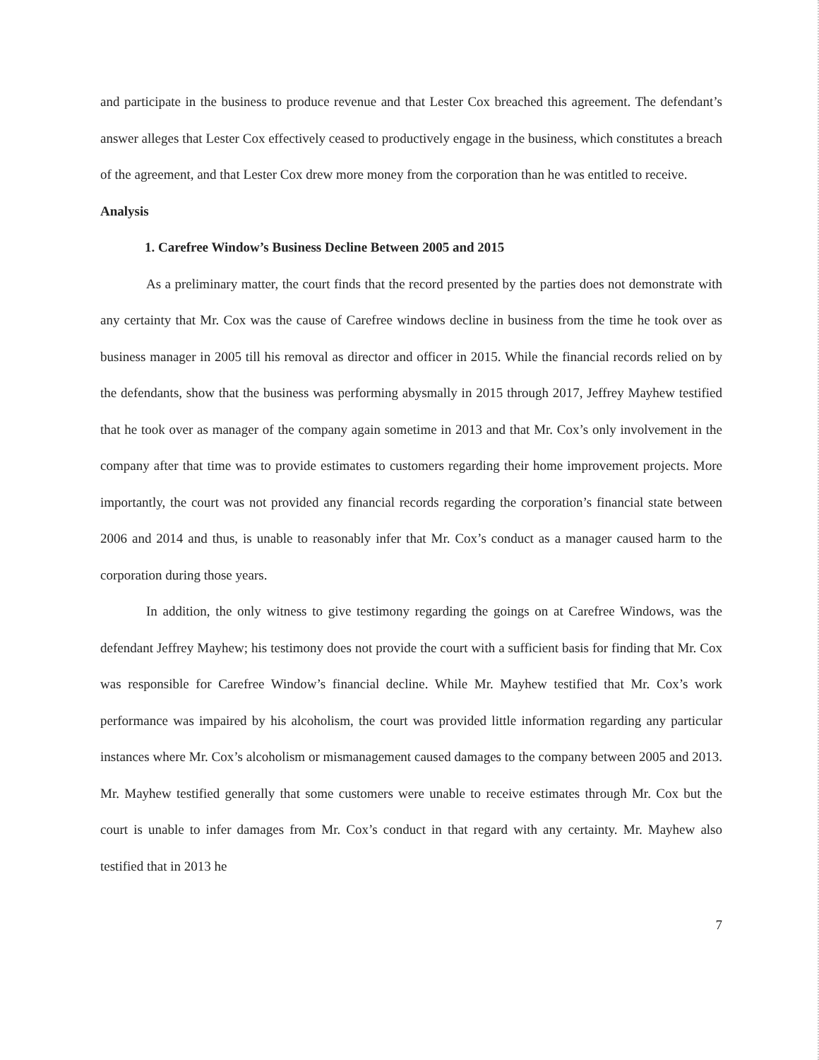and participate in the business to produce revenue and that Lester Cox breached this agreement. The defendant’s answer alleges that Lester Cox effectively ceased to productively engage in the business, which constitutes a breach of the agreement, and that Lester Cox drew more money from the corporation than he was entitled to receive.
Analysis
1. Carefree Window’s Business Decline Between 2005 and 2015
As a preliminary matter, the court finds that the record presented by the parties does not demonstrate with any certainty that Mr. Cox was the cause of Carefree windows decline in business from the time he took over as business manager in 2005 till his removal as director and officer in 2015. While the financial records relied on by the defendants, show that the business was performing abysmally in 2015 through 2017, Jeffrey Mayhew testified that he took over as manager of the company again sometime in 2013 and that Mr. Cox’s only involvement in the company after that time was to provide estimates to customers regarding their home improvement projects. More importantly, the court was not provided any financial records regarding the corporation’s financial state between 2006 and 2014 and thus, is unable to reasonably infer that Mr. Cox’s conduct as a manager caused harm to the corporation during those years.
In addition, the only witness to give testimony regarding the goings on at Carefree Windows, was the defendant Jeffrey Mayhew; his testimony does not provide the court with a sufficient basis for finding that Mr. Cox was responsible for Carefree Window’s financial decline. While Mr. Mayhew testified that Mr. Cox’s work performance was impaired by his alcoholism, the court was provided little information regarding any particular instances where Mr. Cox’s alcoholism or mismanagement caused damages to the company between 2005 and 2013. Mr. Mayhew testified generally that some customers were unable to receive estimates through Mr. Cox but the court is unable to infer damages from Mr. Cox’s conduct in that regard with any certainty. Mr. Mayhew also testified that in 2013 he
7